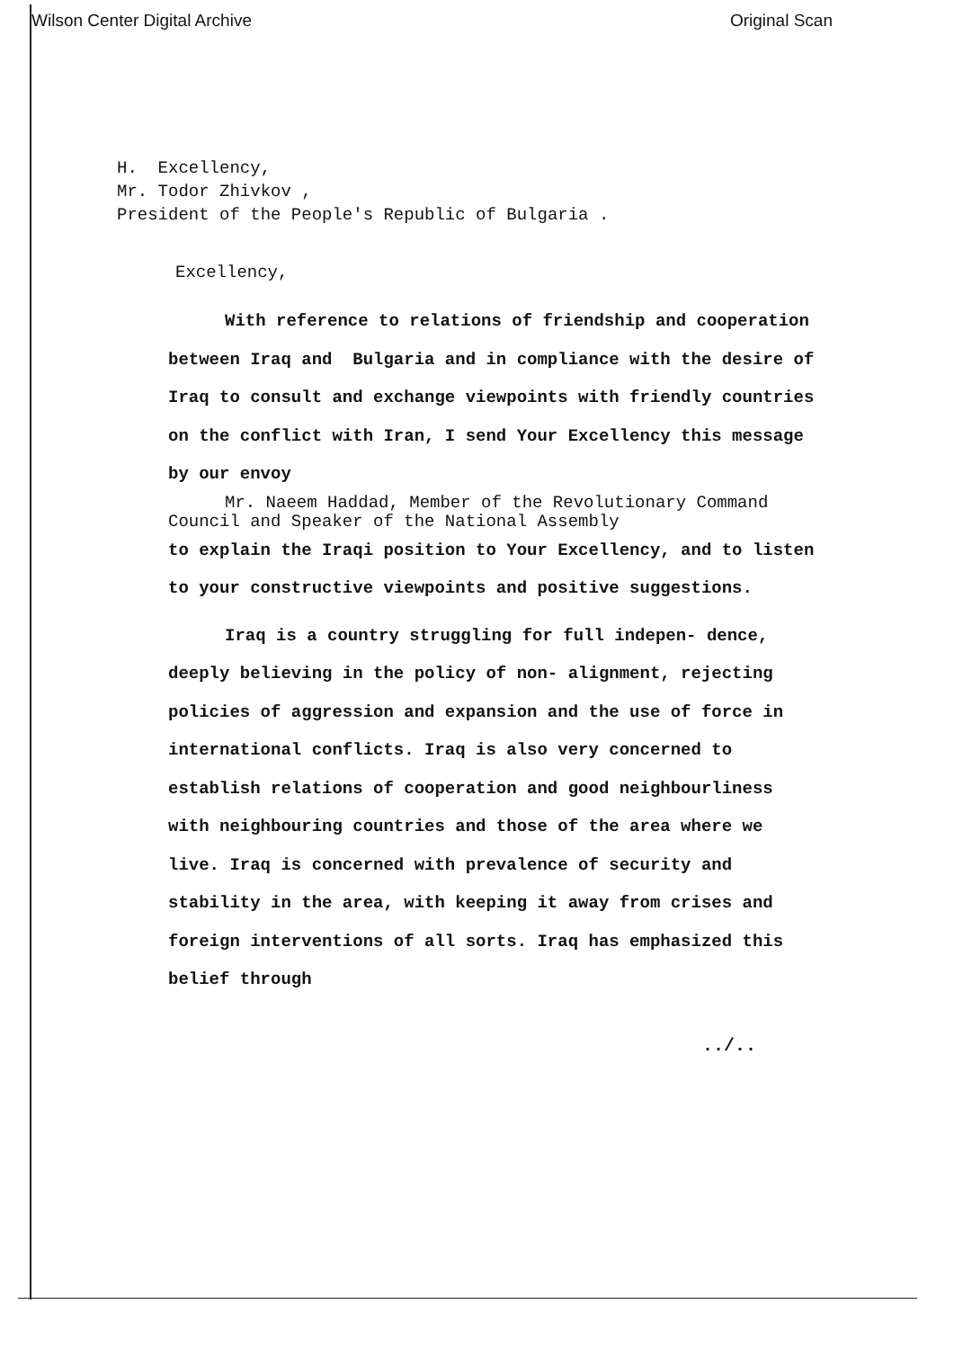Wilson Center Digital Archive Original Scan
H. Excellency,
Mr. Todor Zhivkov ,
President of the People's Republic of Bulgaria .
Excellency,
With reference to relations of friendship and cooperation between Iraq and Bulgaria and in compliance with the desire of Iraq to consult and exchange viewpoints with friendly countries on the conflict with Iran, I send Your Excellency this message by our envoy
Mr. Naeem Haddad, Member of the Revolutionary Command Council and Speaker of the National Assembly
to explain the Iraqi position to Your Excellency, and to listen to your constructive viewpoints and positive suggestions.
Iraq is a country struggling for full indepen- dence, deeply believing in the policy of non- alignment, rejecting policies of aggression and expansion and the use of force in international conflicts. Iraq is also very concerned to establish relations of cooperation and good neighbourliness with neighbouring countries and those of the area where we live. Iraq is concerned with prevalence of security and stability in the area, with keeping it away from crises and foreign interventions of all sorts. Iraq has emphasized this belief through
../..